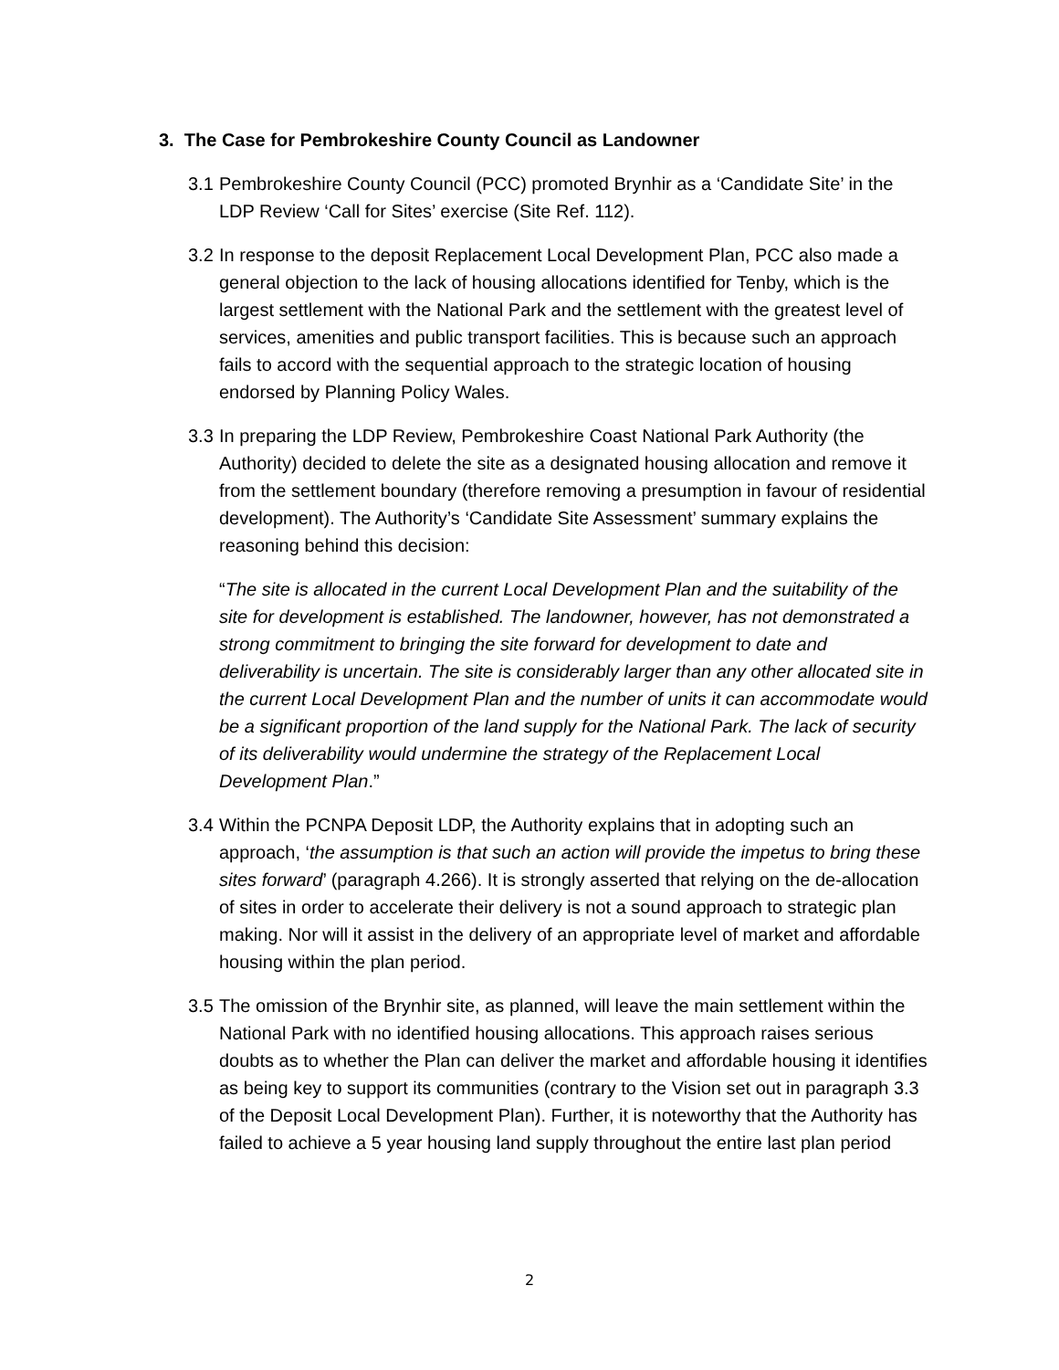3. The Case for Pembrokeshire County Council as Landowner
3.1
Pembrokeshire County Council (PCC) promoted Brynhir as a ‘Candidate Site’ in the LDP Review ‘Call for Sites’ exercise (Site Ref. 112).
3.2
In response to the deposit Replacement Local Development Plan, PCC also made a general objection to the lack of housing allocations identified for Tenby, which is the largest settlement with the National Park and the settlement with the greatest level of services, amenities and public transport facilities. This is because such an approach fails to accord with the sequential approach to the strategic location of housing endorsed by Planning Policy Wales.
3.3
In preparing the LDP Review, Pembrokeshire Coast National Park Authority (the Authority) decided to delete the site as a designated housing allocation and remove it from the settlement boundary (therefore removing a presumption in favour of residential development). The Authority’s ‘Candidate Site Assessment’ summary explains the reasoning behind this decision:
“The site is allocated in the current Local Development Plan and the suitability of the site for development is established. The landowner, however, has not demonstrated a strong commitment to bringing the site forward for development to date and deliverability is uncertain. The site is considerably larger than any other allocated site in the current Local Development Plan and the number of units it can accommodate would be a significant proportion of the land supply for the National Park. The lack of security of its deliverability would undermine the strategy of the Replacement Local Development Plan.”
3.4
Within the PCNPA Deposit LDP, the Authority explains that in adopting such an approach, ‘the assumption is that such an action will provide the impetus to bring these sites forward’ (paragraph 4.266). It is strongly asserted that relying on the de-allocation of sites in order to accelerate their delivery is not a sound approach to strategic plan making. Nor will it assist in the delivery of an appropriate level of market and affordable housing within the plan period.
3.5
The omission of the Brynhir site, as planned, will leave the main settlement within the National Park with no identified housing allocations. This approach raises serious doubts as to whether the Plan can deliver the market and affordable housing it identifies as being key to support its communities (contrary to the Vision set out in paragraph 3.3 of the Deposit Local Development Plan). Further, it is noteworthy that the Authority has failed to achieve a 5 year housing land supply throughout the entire last plan period
2